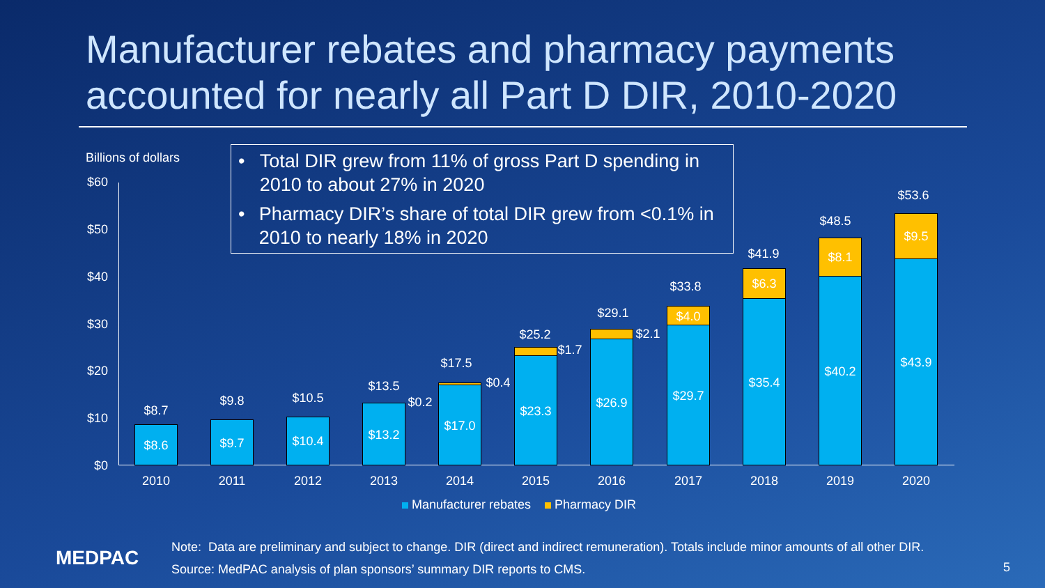Manufacturer rebates and pharmacy payments accounted for nearly all Part D DIR, 2010-2020
Billions of dollars
• Total DIR grew from 11% of gross Part D spending in 2010 to about 27% in 2020
• Pharmacy DIR’s share of total DIR grew from <0.1% in 2010 to nearly 18% in 2020
$60
$50
$40
$30
$20
$10
$0
$8.7
$8.6
$9.8
$9.7
$10.5
$10.4
$13.5
$0.2
$13.2
$17.5
$0.4
$17.0
$25.2
$1.7
$23.3
$29.1
$2.1
$26.9
$33.8
$4.0
$29.7
$41.9
$6.3
$35.4
$48.5
$8.1
$40.2
$53.6
$9.5
$43.9
2010 2011 2012 2013 2014 2015 2016 2017 2018 2019 2020
Manufacturer rebates Pharmacy DIR
MEDPAC
Note: Data are preliminary and subject to change. DIR (direct and indirect remuneration). Totals include minor amounts of all other DIR.
Source: MedPAC analysis of plan sponsors’ summary DIR reports to CMS.
5